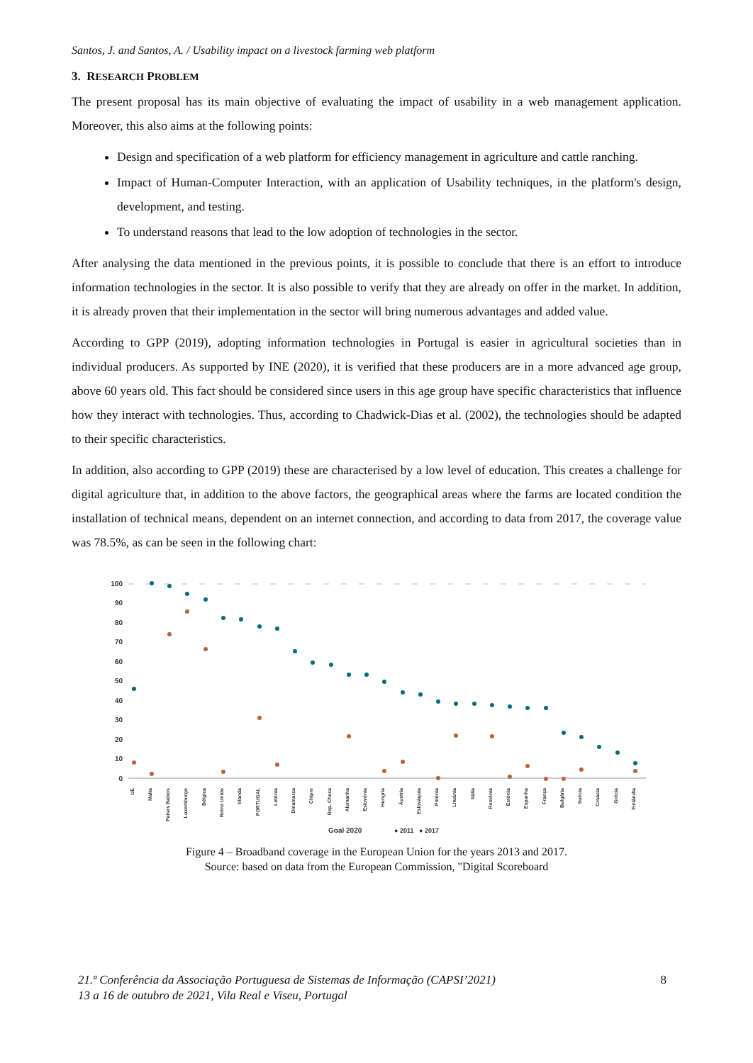Santos, J. and Santos, A. / Usability impact on a livestock farming web platform
3. RESEARCH PROBLEM
The present proposal has its main objective of evaluating the impact of usability in a web management application. Moreover, this also aims at the following points:
Design and specification of a web platform for efficiency management in agriculture and cattle ranching.
Impact of Human-Computer Interaction, with an application of Usability techniques, in the platform's design, development, and testing.
To understand reasons that lead to the low adoption of technologies in the sector.
After analysing the data mentioned in the previous points, it is possible to conclude that there is an effort to introduce information technologies in the sector. It is also possible to verify that they are already on offer in the market. In addition, it is already proven that their implementation in the sector will bring numerous advantages and added value.
According to GPP (2019), adopting information technologies in Portugal is easier in agricultural societies than in individual producers. As supported by INE (2020), it is verified that these producers are in a more advanced age group, above 60 years old. This fact should be considered since users in this age group have specific characteristics that influence how they interact with technologies. Thus, according to Chadwick-Dias et al. (2002), the technologies should be adapted to their specific characteristics.
In addition, also according to GPP (2019) these are characterised by a low level of education. This creates a challenge for digital agriculture that, in addition to the above factors, the geographical areas where the farms are located condition the installation of technical means, dependent on an internet connection, and according to data from 2017, the coverage value was 78.5%, as can be seen in the following chart:
100
90
80
70
60
50
40
30
20
10
0
UE
Malta
Países Baixos
Luxemburgo
Bélgica
Reino Unido
Irlanda
PORTUGAL
Letónia
Dinamarca
Chipre
Rep. Checa
Alemanha
Eslovénia
Hungria
Áustria
Eslováquia
Polónia
Lituânia
Itália
Roménia
Estónia
Espanha
França
Bulgária
Suécia
Croácia
Grécia
Finlândia
Goal 2020
● 2011
● 2017
Figure 4 – Broadband coverage in the European Union for the years 2013 and 2017.
Source: based on data from the European Commission, "Digital Scoreboard
21.ª Conferência da Associação Portuguesa de Sistemas de Informação (CAPSI’2021)
13 a 16 de outubro de 2021, Vila Real e Viseu, Portugal
8